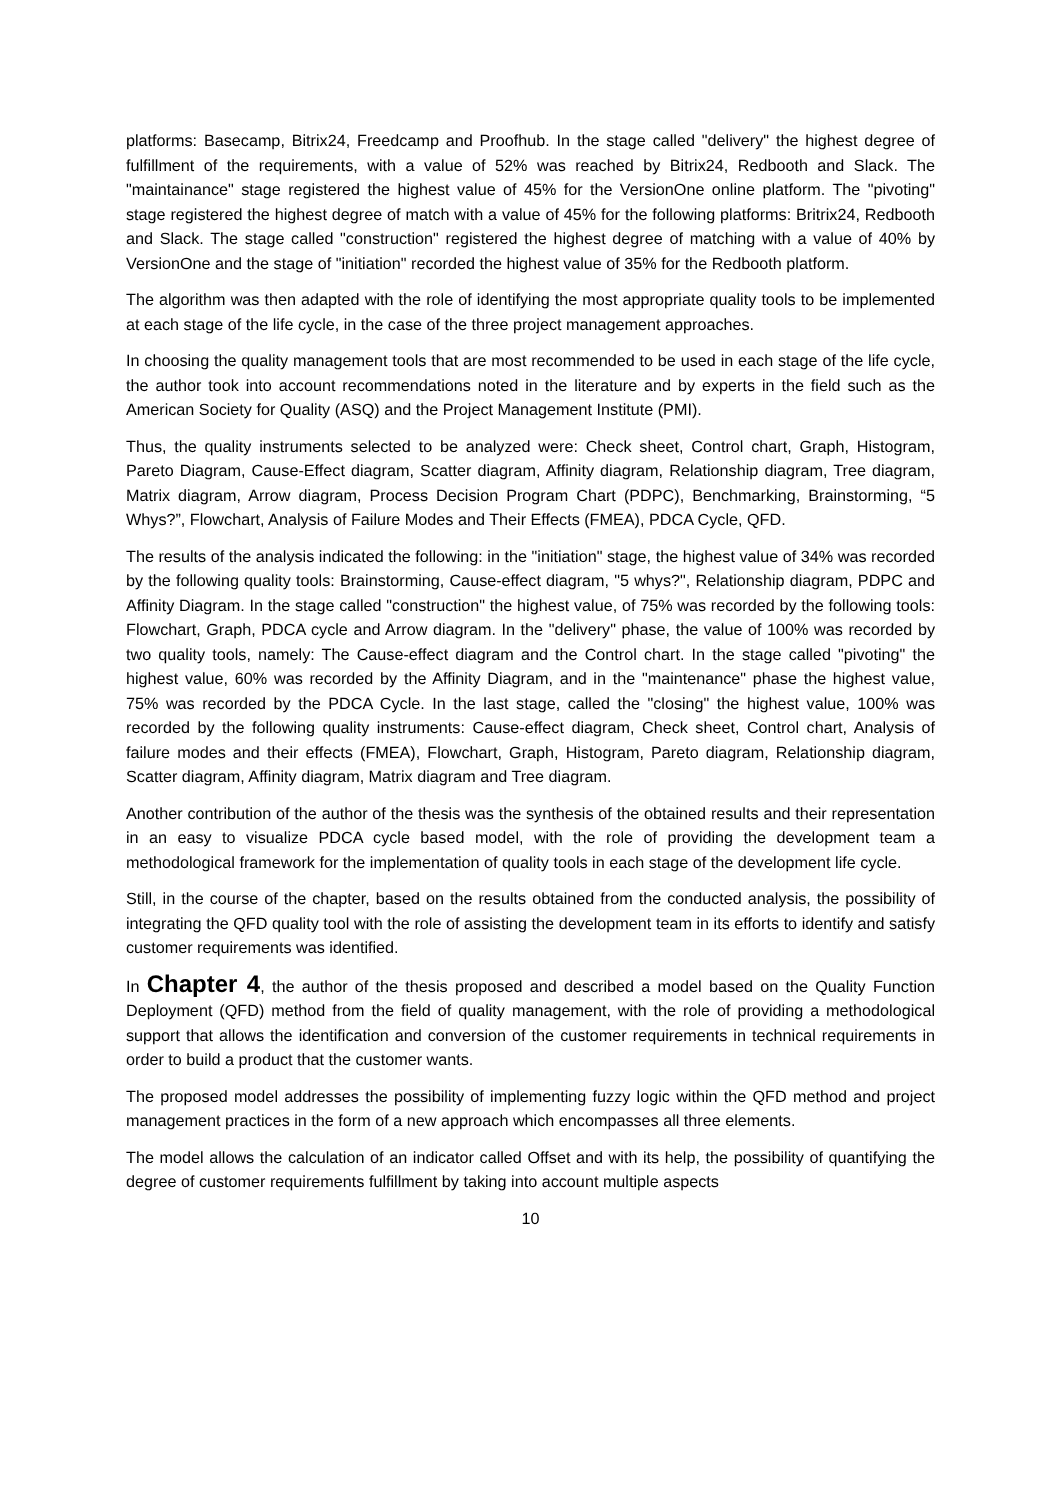platforms: Basecamp, Bitrix24, Freedcamp and Proofhub. In the stage called "delivery" the highest degree of fulfillment of the requirements, with a value of 52% was reached by Bitrix24, Redbooth and Slack. The "maintainance" stage registered the highest value of 45% for the VersionOne online platform. The "pivoting" stage registered the highest degree of match with a value of 45% for the following platforms: Britrix24, Redbooth and Slack. The stage called "construction" registered the highest degree of matching with a value of 40% by VersionOne and the stage of "initiation" recorded the highest value of 35% for the Redbooth platform.
The algorithm was then adapted with the role of identifying the most appropriate quality tools to be implemented at each stage of the life cycle, in the case of the three project management approaches.
In choosing the quality management tools that are most recommended to be used in each stage of the life cycle, the author took into account recommendations noted in the literature and by experts in the field such as the American Society for Quality (ASQ) and the Project Management Institute (PMI).
Thus, the quality instruments selected to be analyzed were: Check sheet, Control chart, Graph, Histogram, Pareto Diagram, Cause-Effect diagram, Scatter diagram, Affinity diagram, Relationship diagram, Tree diagram, Matrix diagram, Arrow diagram, Process Decision Program Chart (PDPC), Benchmarking, Brainstorming, “5 Whys?”, Flowchart, Analysis of Failure Modes and Their Effects (FMEA), PDCA Cycle, QFD.
The results of the analysis indicated the following: in the "initiation" stage, the highest value of 34% was recorded by the following quality tools: Brainstorming, Cause-effect diagram, "5 whys?", Relationship diagram, PDPC and Affinity Diagram. In the stage called "construction" the highest value, of 75% was recorded by the following tools: Flowchart, Graph, PDCA cycle and Arrow diagram. In the "delivery" phase, the value of 100% was recorded by two quality tools, namely: The Cause-effect diagram and the Control chart. In the stage called "pivoting" the highest value, 60% was recorded by the Affinity Diagram, and in the "maintenance" phase the highest value, 75% was recorded by the PDCA Cycle. In the last stage, called the "closing" the highest value, 100% was recorded by the following quality instruments: Cause-effect diagram, Check sheet, Control chart, Analysis of failure modes and their effects (FMEA), Flowchart, Graph, Histogram, Pareto diagram, Relationship diagram, Scatter diagram, Affinity diagram, Matrix diagram and Tree diagram.
Another contribution of the author of the thesis was the synthesis of the obtained results and their representation in an easy to visualize PDCA cycle based model, with the role of providing the development team a methodological framework for the implementation of quality tools in each stage of the development life cycle.
Still, in the course of the chapter, based on the results obtained from the conducted analysis, the possibility of integrating the QFD quality tool with the role of assisting the development team in its efforts to identify and satisfy customer requirements was identified.
In Chapter 4, the author of the thesis proposed and described a model based on the Quality Function Deployment (QFD) method from the field of quality management, with the role of providing a methodological support that allows the identification and conversion of the customer requirements in technical requirements in order to build a product that the customer wants.
The proposed model addresses the possibility of implementing fuzzy logic within the QFD method and project management practices in the form of a new approach which encompasses all three elements.
The model allows the calculation of an indicator called Offset and with its help, the possibility of quantifying the degree of customer requirements fulfillment by taking into account multiple aspects
10